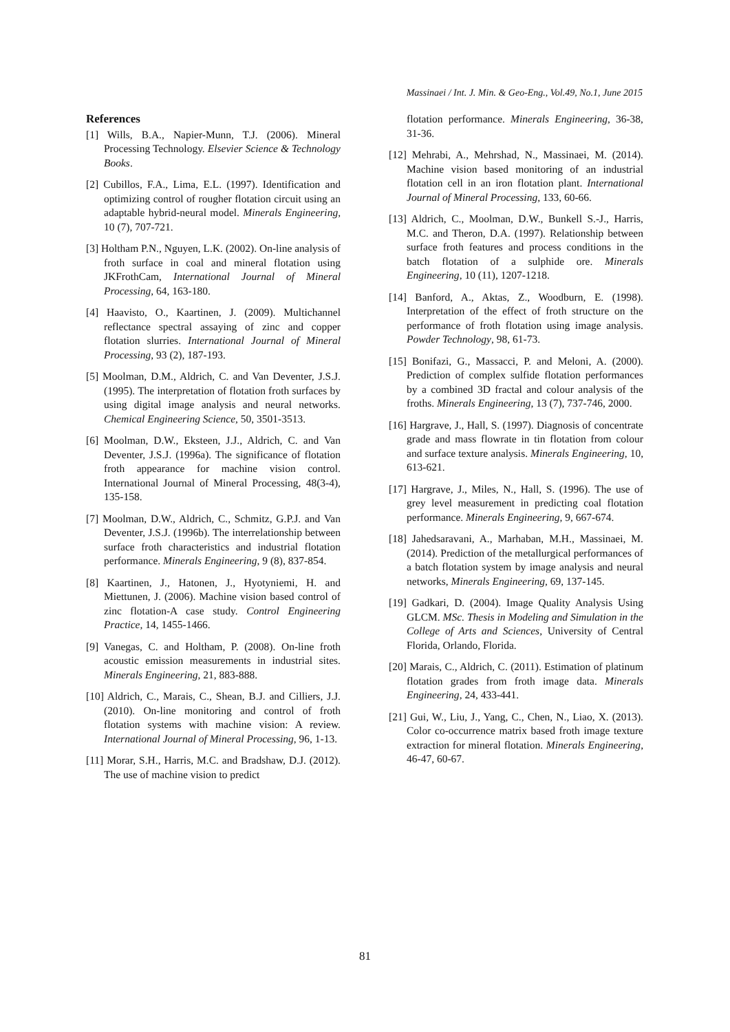Massinaei / Int. J. Min. & Geo-Eng., Vol.49, No.1, June 2015
References
[1] Wills, B.A., Napier-Munn, T.J. (2006). Mineral Processing Technology. Elsevier Science & Technology Books.
[2] Cubillos, F.A., Lima, E.L. (1997). Identification and optimizing control of rougher flotation circuit using an adaptable hybrid-neural model. Minerals Engineering, 10 (7), 707-721.
[3] Holtham P.N., Nguyen, L.K. (2002). On-line analysis of froth surface in coal and mineral flotation using JKFrothCam, International Journal of Mineral Processing, 64, 163-180.
[4] Haavisto, O., Kaartinen, J. (2009). Multichannel reflectance spectral assaying of zinc and copper flotation slurries. International Journal of Mineral Processing, 93 (2), 187-193.
[5] Moolman, D.M., Aldrich, C. and Van Deventer, J.S.J. (1995). The interpretation of flotation froth surfaces by using digital image analysis and neural networks. Chemical Engineering Science, 50, 3501-3513.
[6] Moolman, D.W., Eksteen, J.J., Aldrich, C. and Van Deventer, J.S.J. (1996a). The significance of flotation froth appearance for machine vision control. International Journal of Mineral Processing, 48(3-4), 135-158.
[7] Moolman, D.W., Aldrich, C., Schmitz, G.P.J. and Van Deventer, J.S.J. (1996b). The interrelationship between surface froth characteristics and industrial flotation performance. Minerals Engineering, 9 (8), 837-854.
[8] Kaartinen, J., Hatonen, J., Hyotyniemi, H. and Miettunen, J. (2006). Machine vision based control of zinc flotation-A case study. Control Engineering Practice, 14, 1455-1466.
[9] Vanegas, C. and Holtham, P. (2008). On-line froth acoustic emission measurements in industrial sites. Minerals Engineering, 21, 883-888.
[10] Aldrich, C., Marais, C., Shean, B.J. and Cilliers, J.J. (2010). On-line monitoring and control of froth flotation systems with machine vision: A review. International Journal of Mineral Processing, 96, 1-13.
[11] Morar, S.H., Harris, M.C. and Bradshaw, D.J. (2012). The use of machine vision to predict
flotation performance. Minerals Engineering, 36-38, 31-36.
[12] Mehrabi, A., Mehrshad, N., Massinaei, M. (2014). Machine vision based monitoring of an industrial flotation cell in an iron flotation plant. International Journal of Mineral Processing, 133, 60-66.
[13] Aldrich, C., Moolman, D.W., Bunkell S.-J., Harris, M.C. and Theron, D.A. (1997). Relationship between surface froth features and process conditions in the batch flotation of a sulphide ore. Minerals Engineering, 10 (11), 1207-1218.
[14] Banford, A., Aktas, Z., Woodburn, E. (1998). Interpretation of the effect of froth structure on the performance of froth flotation using image analysis. Powder Technology, 98, 61-73.
[15] Bonifazi, G., Massacci, P. and Meloni, A. (2000). Prediction of complex sulfide flotation performances by a combined 3D fractal and colour analysis of the froths. Minerals Engineering, 13 (7), 737-746, 2000.
[16] Hargrave, J., Hall, S. (1997). Diagnosis of concentrate grade and mass flowrate in tin flotation from colour and surface texture analysis. Minerals Engineering, 10, 613-621.
[17] Hargrave, J., Miles, N., Hall, S. (1996). The use of grey level measurement in predicting coal flotation performance. Minerals Engineering, 9, 667-674.
[18] Jahedsaravani, A., Marhaban, M.H., Massinaei, M. (2014). Prediction of the metallurgical performances of a batch flotation system by image analysis and neural networks, Minerals Engineering, 69, 137-145.
[19] Gadkari, D. (2004). Image Quality Analysis Using GLCM. MSc. Thesis in Modeling and Simulation in the College of Arts and Sciences, University of Central Florida, Orlando, Florida.
[20] Marais, C., Aldrich, C. (2011). Estimation of platinum flotation grades from froth image data. Minerals Engineering, 24, 433-441.
[21] Gui, W., Liu, J., Yang, C., Chen, N., Liao, X. (2013). Color co-occurrence matrix based froth image texture extraction for mineral flotation. Minerals Engineering, 46-47, 60-67.
81